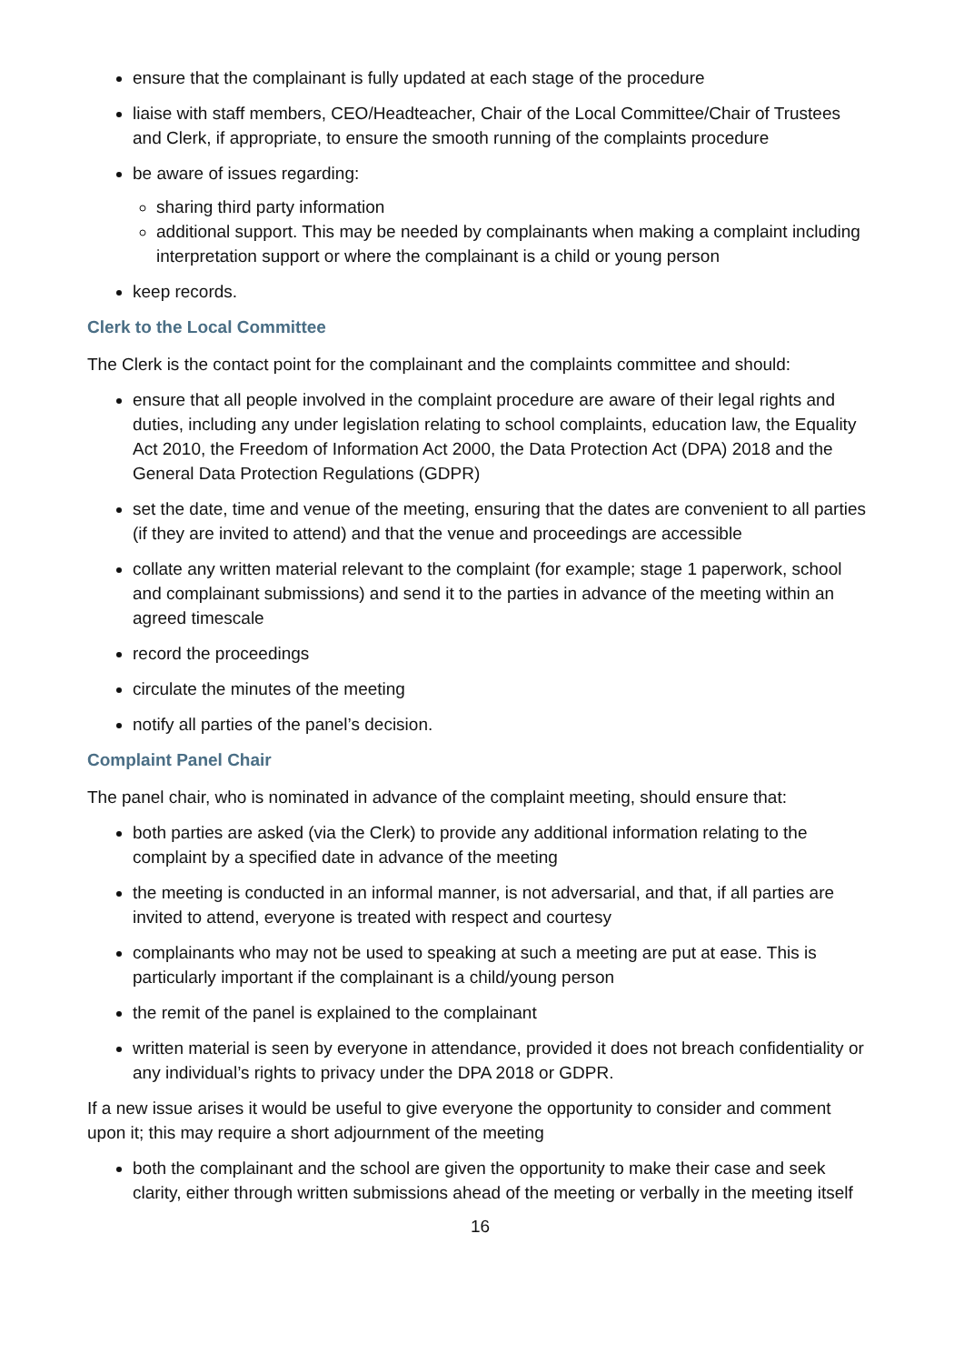ensure that the complainant is fully updated at each stage of the procedure
liaise with staff members, CEO/Headteacher, Chair of the Local Committee/Chair of Trustees and Clerk, if appropriate, to ensure the smooth running of the complaints procedure
be aware of issues regarding:
sharing third party information
additional support. This may be needed by complainants when making a complaint including interpretation support or where the complainant is a child or young person
keep records.
Clerk to the Local Committee
The Clerk is the contact point for the complainant and the complaints committee and should:
ensure that all people involved in the complaint procedure are aware of their legal rights and duties, including any under legislation relating to school complaints, education law, the Equality Act 2010, the Freedom of Information Act 2000, the Data Protection Act (DPA) 2018 and the General Data Protection Regulations (GDPR)
set the date, time and venue of the meeting, ensuring that the dates are convenient to all parties (if they are invited to attend) and that the venue and proceedings are accessible
collate any written material relevant to the complaint (for example; stage 1 paperwork, school and complainant submissions) and send it to the parties in advance of the meeting within an agreed timescale
record the proceedings
circulate the minutes of the meeting
notify all parties of the panel’s decision.
Complaint Panel Chair
The panel chair, who is nominated in advance of the complaint meeting, should ensure that:
both parties are asked (via the Clerk) to provide any additional information relating to the complaint by a specified date in advance of the meeting
the meeting is conducted in an informal manner, is not adversarial, and that, if all parties are invited to attend, everyone is treated with respect and courtesy
complainants who may not be used to speaking at such a meeting are put at ease. This is particularly important if the complainant is a child/young person
the remit of the panel is explained to the complainant
written material is seen by everyone in attendance, provided it does not breach confidentiality or any individual’s rights to privacy under the DPA 2018 or GDPR.
If a new issue arises it would be useful to give everyone the opportunity to consider and comment upon it; this may require a short adjournment of the meeting
both the complainant and the school are given the opportunity to make their case and seek clarity, either through written submissions ahead of the meeting or verbally in the meeting itself
16